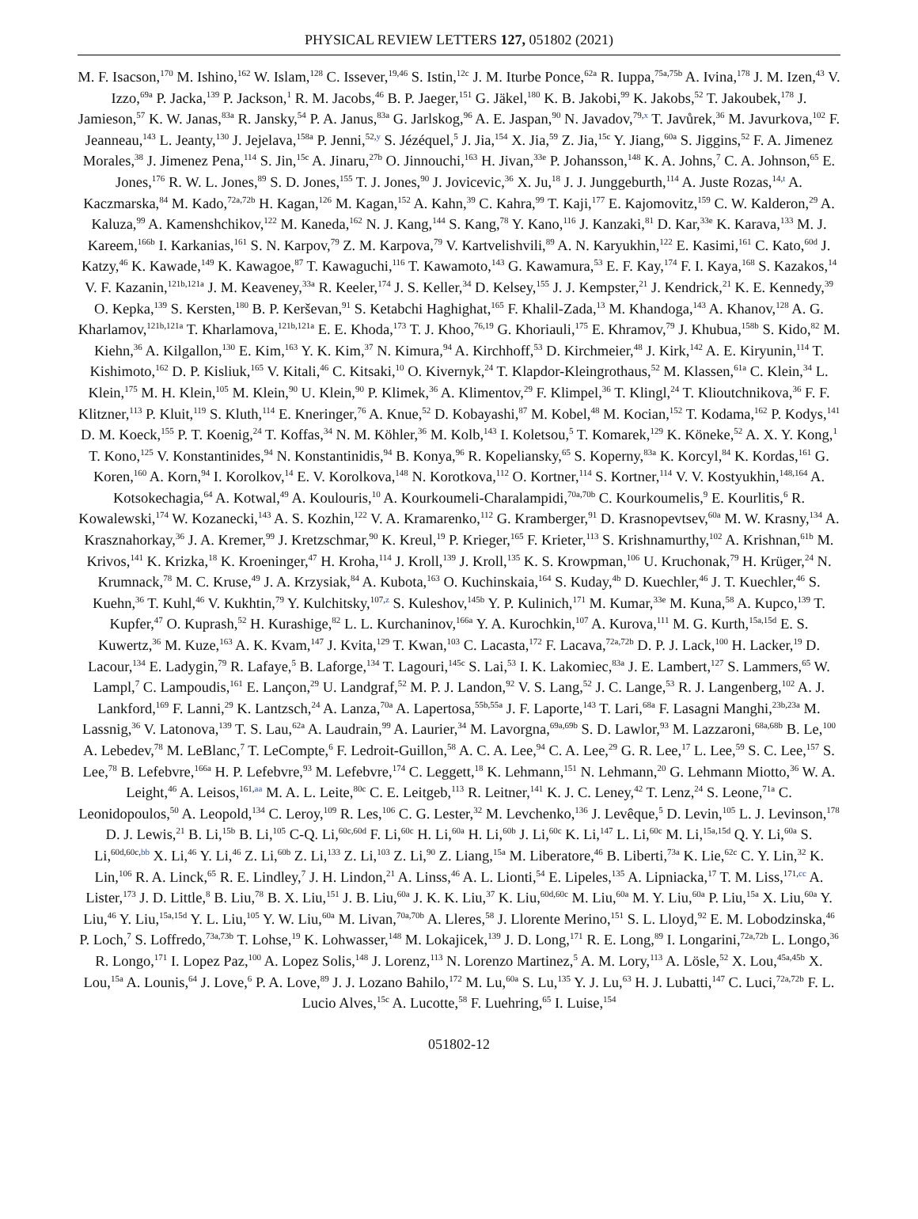PHYSICAL REVIEW LETTERS 127, 051802 (2021)
M. F. Isacson,<sup>170</sup> M. Ishino,<sup>162</sup> W. Islam,<sup>128</sup> C. Issever,<sup>19,46</sup> S. Istin,<sup>12c</sup> J. M. Iturbe Ponce,<sup>62a</sup> R. Iuppa,<sup>75a,75b</sup> A. Ivina,<sup>178</sup> J. M. Izen,<sup>43</sup> V. Izzo,<sup>69a</sup> P. Jacka,<sup>139</sup> P. Jackson,<sup>1</sup> R. M. Jacobs,<sup>46</sup> B. P. Jaeger,<sup>151</sup> G. Jäkel,<sup>180</sup> K. B. Jakobi,<sup>99</sup> K. Jakobs,<sup>52</sup> T. Jakoubek,<sup>178</sup> J. Jamieson,<sup>57</sup> K. W. Janas,<sup>83a</sup> R. Jansky,<sup>54</sup> P. A. Janus,<sup>83a</sup> G. Jarlskog,<sup>96</sup> A. E. Jaspan,<sup>90</sup> N. Javadov,<sup>79,x</sup> T. Javůrek,<sup>36</sup> M. Javurkova,<sup>102</sup> F. Jeanneau,<sup>143</sup> L. Jeanty,<sup>130</sup> J. Jejelava,<sup>158a</sup> P. Jenni,<sup>52,y</sup> S. Jézéquel,<sup>5</sup> J. Jia,<sup>154</sup> X. Jia,<sup>59</sup> Z. Jia,<sup>15c</sup> Y. Jiang,<sup>60a</sup> S. Jiggins,<sup>52</sup> F. A. Jimenez Morales,<sup>38</sup> J. Jimenez Pena,<sup>114</sup> S. Jin,<sup>15c</sup> A. Jinaru,<sup>27b</sup> O. Jinnouchi,<sup>163</sup> H. Jivan,<sup>33e</sup> P. Johansson,<sup>148</sup> K. A. Johns,<sup>7</sup> C. A. Johnson,<sup>65</sup> E. Jones,<sup>176</sup> R. W. L. Jones,<sup>89</sup> S. D. Jones,<sup>155</sup> T. J. Jones,<sup>90</sup> J. Jovicevic,<sup>36</sup> X. Ju,<sup>18</sup> J. J. Junggeburth,<sup>114</sup> A. Juste Rozas,<sup>14,t</sup> A. Kaczmarska,<sup>84</sup> M. Kado,<sup>72a,72b</sup> H. Kagan,<sup>126</sup> M. Kagan,<sup>152</sup> A. Kahn,<sup>39</sup> C. Kahra,<sup>99</sup> T. Kaji,<sup>177</sup> E. Kajomovitz,<sup>159</sup> C. W. Kalderon,<sup>29</sup> A. Kaluza,<sup>99</sup> A. Kamenshchikov,<sup>122</sup> M. Kaneda,<sup>162</sup> N. J. Kang,<sup>144</sup> S. Kang,<sup>78</sup> Y. Kano,<sup>116</sup> J. Kanzaki,<sup>81</sup> D. Kar,<sup>33e</sup> K. Karava,<sup>133</sup> M. J. Kareem,<sup>166b</sup> I. Karkanias,<sup>161</sup> S. N. Karpov,<sup>79</sup> Z. M. Karpova,<sup>79</sup> V. Kartvelishvili,<sup>89</sup> A. N. Karyukhin,<sup>122</sup> E. Kasimi,<sup>161</sup> C. Kato,<sup>60d</sup> J. Katzy,<sup>46</sup> K. Kawade,<sup>149</sup> K. Kawagoe,<sup>87</sup> T. Kawaguchi,<sup>116</sup> T. Kawamoto,<sup>143</sup> G. Kawamura,<sup>53</sup> E. F. Kay,<sup>174</sup> F. I. Kaya,<sup>168</sup> S. Kazakos,<sup>14</sup> V. F. Kazanin,<sup>121b,121a</sup> J. M. Keaveney,<sup>33a</sup> R. Keeler,<sup>174</sup> J. S. Keller,<sup>34</sup> D. Kelsey,<sup>155</sup> J. J. Kempster,<sup>21</sup> J. Kendrick,<sup>21</sup> K. E. Kennedy,<sup>39</sup> O. Kepka,<sup>139</sup> S. Kersten,<sup>180</sup> B. P. Kerševan,<sup>91</sup> S. Ketabchi Haghighat,<sup>165</sup> F. Khalil-Zada,<sup>13</sup> M. Khandoga,<sup>143</sup> A. Khanov,<sup>128</sup> A. G. Kharlamov,<sup>121b,121a</sup> T. Kharlamova,<sup>121b,121a</sup> E. E. Khoda,<sup>173</sup> T. J. Khoo,<sup>76,19</sup> G. Khoriauli,<sup>175</sup> E. Khramov,<sup>79</sup> J. Khubua,<sup>158b</sup> S. Kido,<sup>82</sup> M. Kiehn,<sup>36</sup> A. Kilgallon,<sup>130</sup> E. Kim,<sup>163</sup> Y. K. Kim,<sup>37</sup> N. Kimura,<sup>94</sup> A. Kirchhoff,<sup>53</sup> D. Kirchmeier,<sup>48</sup> J. Kirk,<sup>142</sup> A. E. Kiryunin,<sup>114</sup> T. Kishimoto,<sup>162</sup> D. P. Kisliuk,<sup>165</sup> V. Kitali,<sup>46</sup> C. Kitsaki,<sup>10</sup> O. Kivernyk,<sup>24</sup> T. Klapdor-Kleingrothaus,<sup>52</sup> M. Klassen,<sup>61a</sup> C. Klein,<sup>34</sup> L. Klein,<sup>175</sup> M. H. Klein,<sup>105</sup> M. Klein,<sup>90</sup> U. Klein,<sup>90</sup> P. Klimek,<sup>36</sup> A. Klimentov,<sup>29</sup> F. Klimpel,<sup>36</sup> T. Klingl,<sup>24</sup> T. Klioutchnikova,<sup>36</sup> F. F. Klitzner,<sup>113</sup> P. Kluit,<sup>119</sup> S. Kluth,<sup>114</sup> E. Kneringer,<sup>76</sup> A. Knue,<sup>52</sup> D. Kobayashi,<sup>87</sup> M. Kobel,<sup>48</sup> M. Kocian,<sup>152</sup> T. Kodama,<sup>162</sup> P. Kodys,<sup>141</sup> D. M. Koeck,<sup>155</sup> P. T. Koenig,<sup>24</sup> T. Koffas,<sup>34</sup> N. M. Köhler,<sup>36</sup> M. Kolb,<sup>143</sup> I. Koletsou,<sup>5</sup> T. Komarek,<sup>129</sup> K. Köneke,<sup>52</sup> A. X. Y. Kong,<sup>1</sup> T. Kono,<sup>125</sup> V. Konstantinides,<sup>94</sup> N. Konstantinidis,<sup>94</sup> B. Konya,<sup>96</sup> R. Kopeliansky,<sup>65</sup> S. Koperny,<sup>83a</sup> K. Korcyl,<sup>84</sup> K. Kordas,<sup>161</sup> G. Koren,<sup>160</sup> A. Korn,<sup>94</sup> I. Korolkov,<sup>14</sup> E. V. Korolkova,<sup>148</sup> N. Korotkova,<sup>112</sup> O. Kortner,<sup>114</sup> S. Kortner,<sup>114</sup> V. V. Kostyukhin,<sup>148,164</sup> A. Kotsokechagia,<sup>64</sup> A. Kotwal,<sup>49</sup> A. Koulouris,<sup>10</sup> A. Kourkoumeli-Charalampidi,<sup>70a,70b</sup> C. Kourkoumelis,<sup>9</sup> E. Kourlitis,<sup>6</sup> R. Kowalewski,<sup>174</sup> W. Kozanecki,<sup>143</sup> A. S. Kozhin,<sup>122</sup> V. A. Kramarenko,<sup>112</sup> G. Kramberger,<sup>91</sup> D. Krasnopevtsev,<sup>60a</sup> M. W. Krasny,<sup>134</sup> A. Krasznahorkay,<sup>36</sup> J. A. Kremer,<sup>99</sup> J. Kretzschmar,<sup>90</sup> K. Kreul,<sup>19</sup> P. Krieger,<sup>165</sup> F. Krieter,<sup>113</sup> S. Krishnamurthy,<sup>102</sup> A. Krishnan,<sup>61b</sup> M. Krivos,<sup>141</sup> K. Krizka,<sup>18</sup> K. Kroeninger,<sup>47</sup> H. Kroha,<sup>114</sup> J. Kroll,<sup>139</sup> J. Kroll,<sup>135</sup> K. S. Krowpman,<sup>106</sup> U. Kruchonak,<sup>79</sup> H. Krüger,<sup>24</sup> N. Krumnack,<sup>78</sup> M. C. Kruse,<sup>49</sup> J. A. Krzysiak,<sup>84</sup> A. Kubota,<sup>163</sup> O. Kuchinskaia,<sup>164</sup> S. Kuday,<sup>4b</sup> D. Kuechler,<sup>46</sup> J. T. Kuechler,<sup>46</sup> S. Kuehn,<sup>36</sup> T. Kuhl,<sup>46</sup> V. Kukhtin,<sup>79</sup> Y. Kulchitsky,<sup>107,z</sup> S. Kuleshov,<sup>145b</sup> Y. P. Kulinich,<sup>171</sup> M. Kumar,<sup>33e</sup> M. Kuna,<sup>58</sup> A. Kupco,<sup>139</sup> T. Kupfer,<sup>47</sup> O. Kuprash,<sup>52</sup> H. Kurashige,<sup>82</sup> L. L. Kurchaninov,<sup>166a</sup> Y. A. Kurochkin,<sup>107</sup> A. Kurova,<sup>111</sup> M. G. Kurth,<sup>15a,15d</sup> E. S. Kuwertz,<sup>36</sup> M. Kuze,<sup>163</sup> A. K. Kvam,<sup>147</sup> J. Kvita,<sup>129</sup> T. Kwan,<sup>103</sup> C. Lacasta,<sup>172</sup> F. Lacava,<sup>72a,72b</sup> D. P. J. Lack,<sup>100</sup> H. Lacker,<sup>19</sup> D. Lacour,<sup>134</sup> E. Ladygin,<sup>79</sup> R. Lafaye,<sup>5</sup> B. Laforge,<sup>134</sup> T. Lagouri,<sup>145c</sup> S. Lai,<sup>53</sup> I. K. Lakomiec,<sup>83a</sup> J. E. Lambert,<sup>127</sup> S. Lammers,<sup>65</sup> W. Lampl,<sup>7</sup> C. Lampoudis,<sup>161</sup> E. Lançon,<sup>29</sup> U. Landgraf,<sup>52</sup> M. P. J. Landon,<sup>92</sup> V. S. Lang,<sup>52</sup> J. C. Lange,<sup>53</sup> R. J. Langenberg,<sup>102</sup> A. J. Lankford,<sup>169</sup> F. Lanni,<sup>29</sup> K. Lantzsch,<sup>24</sup> A. Lanza,<sup>70a</sup> A. Lapertosa,<sup>55b,55a</sup> J. F. Laporte,<sup>143</sup> T. Lari,<sup>68a</sup> F. Lasagni Manghi,<sup>23b,23a</sup> M. Lassnig,<sup>36</sup> V. Latonova,<sup>139</sup> T. S. Lau,<sup>62a</sup> A. Laudrain,<sup>99</sup> A. Laurier,<sup>34</sup> M. Lavorgna,<sup>69a,69b</sup> S. D. Lawlor,<sup>93</sup> M. Lazzaroni,<sup>68a,68b</sup> B. Le,<sup>100</sup> A. Lebedev,<sup>78</sup> M. LeBlanc,<sup>7</sup> T. LeCompte,<sup>6</sup> F. Ledroit-Guillon,<sup>58</sup> A. C. A. Lee,<sup>94</sup> C. A. Lee,<sup>29</sup> G. R. Lee,<sup>17</sup> L. Lee,<sup>59</sup> S. C. Lee,<sup>157</sup> S. Lee,<sup>78</sup> B. Lefebvre,<sup>166a</sup> H. P. Lefebvre,<sup>93</sup> M. Lefebvre,<sup>174</sup> C. Leggett,<sup>18</sup> K. Lehmann,<sup>151</sup> N. Lehmann,<sup>20</sup> G. Lehmann Miotto,<sup>36</sup> W. A. Leight,<sup>46</sup> A. Leisos,<sup>161,aa</sup> M. A. L. Leite,<sup>80c</sup> C. E. Leitgeb,<sup>113</sup> R. Leitner,<sup>141</sup> K. J. C. Leney,<sup>42</sup> T. Lenz,<sup>24</sup> S. Leone,<sup>71a</sup> C. Leonidopoulos,<sup>50</sup> A. Leopold,<sup>134</sup> C. Leroy,<sup>109</sup> R. Les,<sup>106</sup> C. G. Lester,<sup>32</sup> M. Levchenko,<sup>136</sup> J. Levêque,<sup>5</sup> D. Levin,<sup>105</sup> L. J. Levinson,<sup>178</sup> D. J. Lewis,<sup>21</sup> B. Li,<sup>15b</sup> B. Li,<sup>105</sup> C-Q. Li,<sup>60c,60d</sup> F. Li,<sup>60c</sup> H. Li,<sup>60a</sup> H. Li,<sup>60b</sup> J. Li,<sup>60c</sup> K. Li,<sup>147</sup> L. Li,<sup>60c</sup> M. Li,<sup>15a,15d</sup> Q. Y. Li,<sup>60a</sup> S. Li,<sup>60d,60c,bb</sup> X. Li,<sup>46</sup> Y. Li,<sup>46</sup> Z. Li,<sup>60b</sup> Z. Li,<sup>133</sup> Z. Li,<sup>103</sup> Z. Li,<sup>90</sup> Z. Liang,<sup>15a</sup> M. Liberatore,<sup>46</sup> B. Liberti,<sup>73a</sup> K. Lie,<sup>62c</sup> C. Y. Lin,<sup>32</sup> K. Lin,<sup>106</sup> R. A. Linck,<sup>65</sup> R. E. Lindley,<sup>7</sup> J. H. Lindon,<sup>21</sup> A. Linss,<sup>46</sup> A. L. Lionti,<sup>54</sup> E. Lipeles,<sup>135</sup> A. Lipniacka,<sup>17</sup> T. M. Liss,<sup>171,cc</sup> A. Lister,<sup>173</sup> J. D. Little,<sup>8</sup> B. Liu,<sup>78</sup> B. X. Liu,<sup>151</sup> J. B. Liu,<sup>60a</sup> J. K. K. Liu,<sup>37</sup> K. Liu,<sup>60d,60c</sup> M. Liu,<sup>60a</sup> M. Y. Liu,<sup>60a</sup> P. Liu,<sup>15a</sup> X. Liu,<sup>60a</sup> Y. Liu,<sup>46</sup> Y. Liu,<sup>15a,15d</sup> Y. L. Liu,<sup>105</sup> Y. W. Liu,<sup>60a</sup> M. Livan,<sup>70a,70b</sup> A. Lleres,<sup>58</sup> J. Llorente Merino,<sup>151</sup> S. L. Lloyd,<sup>92</sup> E. M. Lobodzinska,<sup>46</sup> P. Loch,<sup>7</sup> S. Loffredo,<sup>73a,73b</sup> T. Lohse,<sup>19</sup> K. Lohwasser,<sup>148</sup> M. Lokajicek,<sup>139</sup> J. D. Long,<sup>171</sup> R. E. Long,<sup>89</sup> I. Longarini,<sup>72a,72b</sup> L. Longo,<sup>36</sup> R. Longo,<sup>171</sup> I. Lopez Paz,<sup>100</sup> A. Lopez Solis,<sup>148</sup> J. Lorenz,<sup>113</sup> N. Lorenzo Martinez,<sup>5</sup> A. M. Lory,<sup>113</sup> A. Lösle,<sup>52</sup> X. Lou,<sup>45a,45b</sup> X. Lou,<sup>15a</sup> A. Lounis,<sup>64</sup> J. Love,<sup>6</sup> P. A. Love,<sup>89</sup> J. J. Lozano Bahilo,<sup>172</sup> M. Lu,<sup>60a</sup> S. Lu,<sup>135</sup> Y. J. Lu,<sup>63</sup> H. J. Lubatti,<sup>147</sup> C. Luci,<sup>72a,72b</sup> F. L. Lucio Alves,<sup>15c</sup> A. Lucotte,<sup>58</sup> F. Luehring,<sup>65</sup> I. Luise,<sup>154</sup>
051802-12